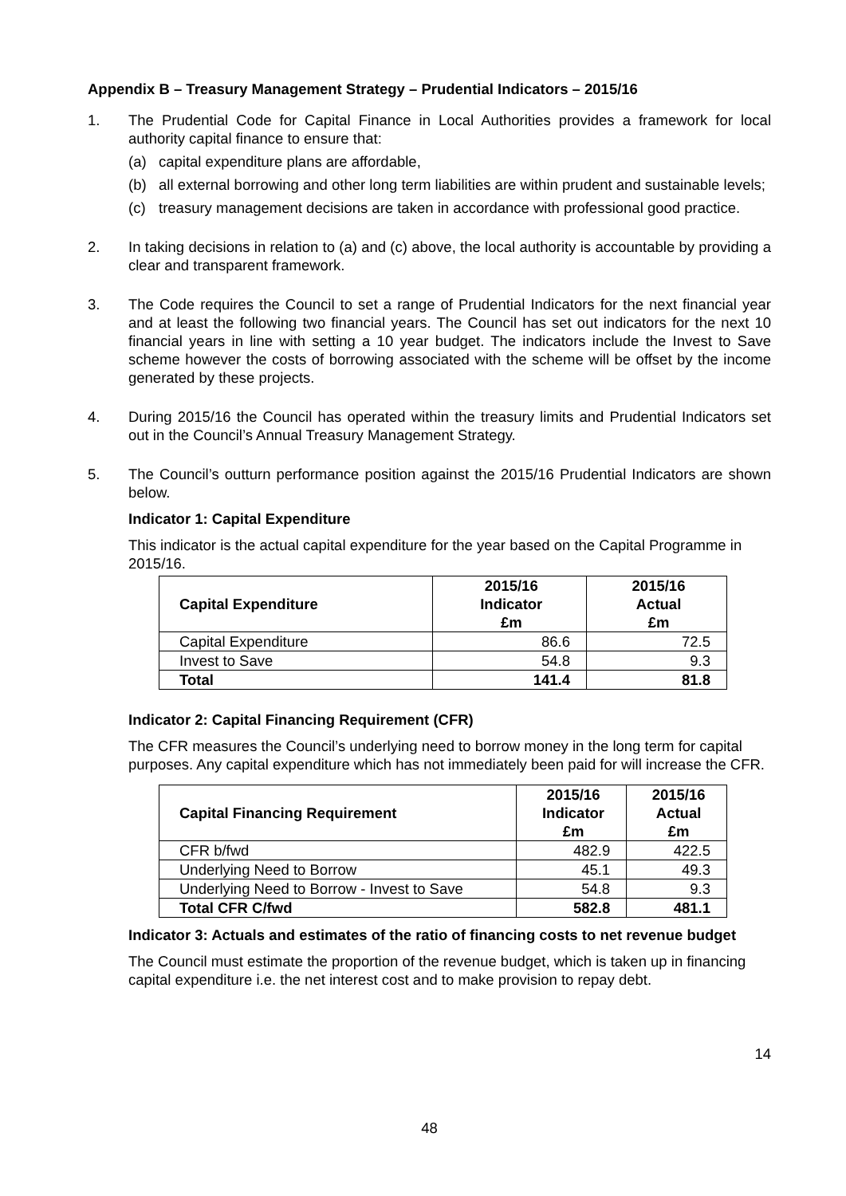Appendix B – Treasury Management Strategy – Prudential Indicators – 2015/16
1. The Prudential Code for Capital Finance in Local Authorities provides a framework for local authority capital finance to ensure that:
(a) capital expenditure plans are affordable,
(b) all external borrowing and other long term liabilities are within prudent and sustainable levels;
(c) treasury management decisions are taken in accordance with professional good practice.
2. In taking decisions in relation to (a) and (c) above, the local authority is accountable by providing a clear and transparent framework.
3. The Code requires the Council to set a range of Prudential Indicators for the next financial year and at least the following two financial years. The Council has set out indicators for the next 10 financial years in line with setting a 10 year budget. The indicators include the Invest to Save scheme however the costs of borrowing associated with the scheme will be offset by the income generated by these projects.
4. During 2015/16 the Council has operated within the treasury limits and Prudential Indicators set out in the Council’s Annual Treasury Management Strategy.
5. The Council’s outturn performance position against the 2015/16 Prudential Indicators are shown below.
Indicator 1: Capital Expenditure
This indicator is the actual capital expenditure for the year based on the Capital Programme in 2015/16.
| Capital Expenditure | 2015/16 Indicator £m | 2015/16 Actual £m |
| --- | --- | --- |
| Capital Expenditure | 86.6 | 72.5 |
| Invest to Save | 54.8 | 9.3 |
| Total | 141.4 | 81.8 |
Indicator 2: Capital Financing Requirement (CFR)
The CFR measures the Council’s underlying need to borrow money in the long term for capital purposes. Any capital expenditure which has not immediately been paid for will increase the CFR.
| Capital Financing Requirement | 2015/16 Indicator £m | 2015/16 Actual £m |
| --- | --- | --- |
| CFR b/fwd | 482.9 | 422.5 |
| Underlying Need to Borrow | 45.1 | 49.3 |
| Underlying Need to Borrow - Invest to Save | 54.8 | 9.3 |
| Total CFR C/fwd | 582.8 | 481.1 |
Indicator 3: Actuals and estimates of the ratio of financing costs to net revenue budget
The Council must estimate the proportion of the revenue budget, which is taken up in financing capital expenditure i.e. the net interest cost and to make provision to repay debt.
14
48